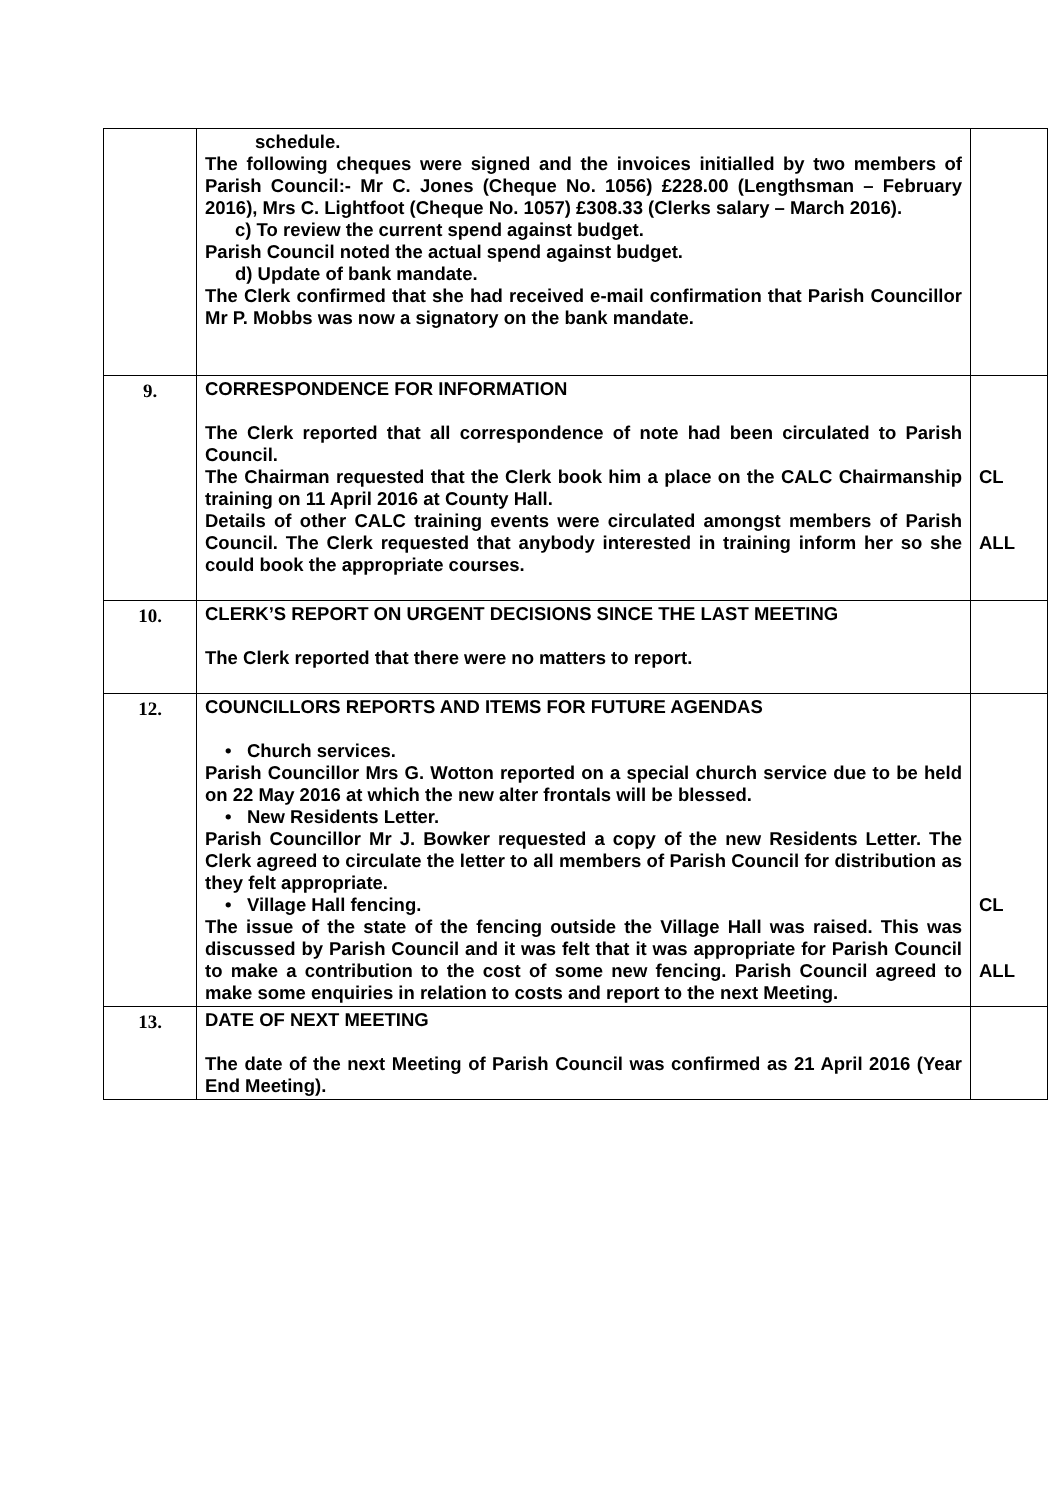| | schedule. The following cheques were signed and the invoices initialled by two members of Parish Council:- Mr C. Jones (Cheque No. 1056) £228.00 (Lengthsman – February 2016), Mrs C. Lightfoot (Cheque No. 1057) £308.33 (Clerks salary – March 2016). c) To review the current spend against budget. Parish Council noted the actual spend against budget. d) Update of bank mandate. The Clerk confirmed that she had received e-mail confirmation that Parish Councillor Mr P. Mobbs was now a signatory on the bank mandate. | |
| 9. | CORRESPONDENCE FOR INFORMATION The Clerk reported that all correspondence of note had been circulated to Parish Council. The Chairman requested that the Clerk book him a place on the CALC Chairmanship training on 11 April 2016 at County Hall. Details of other CALC training events were circulated amongst members of Parish Council. The Clerk requested that anybody interested in training inform her so she could book the appropriate courses. | CL ALL |
| 10. | CLERK’S REPORT ON URGENT DECISIONS SINCE THE LAST MEETING The Clerk reported that there were no matters to report. | |
| 12. | COUNCILLORS REPORTS AND ITEMS FOR FUTURE AGENDAS • Church services. Parish Councillor Mrs G. Wotton reported on a special church service due to be held on 22 May 2016 at which the new alter frontals will be blessed. • New Residents Letter. Parish Councillor Mr J. Bowker requested a copy of the new Residents Letter. The Clerk agreed to circulate the letter to all members of Parish Council for distribution as they felt appropriate. • Village Hall fencing. The issue of the state of the fencing outside the Village Hall was raised. This was discussed by Parish Council and it was felt that it was appropriate for Parish Council to make a contribution to the cost of some new fencing. Parish Council agreed to make some enquiries in relation to costs and report to the next Meeting. | CL ALL |
| 13. | DATE OF NEXT MEETING The date of the next Meeting of Parish Council was confirmed as 21 April 2016 (Year End Meeting). | |